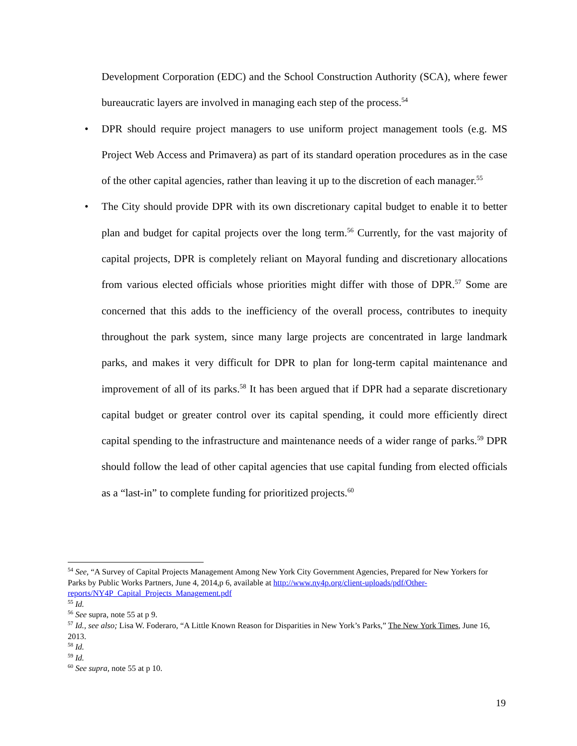Development Corporation (EDC) and the School Construction Authority (SCA), where fewer bureaucratic layers are involved in managing each step of the process.<sup>54</sup>
• DPR should require project managers to use uniform project management tools (e.g. MS Project Web Access and Primavera) as part of its standard operation procedures as in the case of the other capital agencies, rather than leaving it up to the discretion of each manager.<sup>55</sup>
• The City should provide DPR with its own discretionary capital budget to enable it to better plan and budget for capital projects over the long term.<sup>56</sup> Currently, for the vast majority of capital projects, DPR is completely reliant on Mayoral funding and discretionary allocations from various elected officials whose priorities might differ with those of DPR.<sup>57</sup> Some are concerned that this adds to the inefficiency of the overall process, contributes to inequity throughout the park system, since many large projects are concentrated in large landmark parks, and makes it very difficult for DPR to plan for long-term capital maintenance and improvement of all of its parks.<sup>58</sup> It has been argued that if DPR had a separate discretionary capital budget or greater control over its capital spending, it could more efficiently direct capital spending to the infrastructure and maintenance needs of a wider range of parks.<sup>59</sup> DPR should follow the lead of other capital agencies that use capital funding from elected officials as a “last-in” to complete funding for prioritized projects.<sup>60</sup>
<sup>54</sup> See, “A Survey of Capital Projects Management Among New York City Government Agencies, Prepared for New Yorkers for Parks by Public Works Partners, June 4, 2014,p 6, available at http://www.ny4p.org/client-uploads/pdf/Other-reports/NY4P_Capital_Projects_Management.pdf
<sup>55</sup> Id.
<sup>56</sup> See supra, note 55 at p 9.
<sup>57</sup> Id., see also; Lisa W. Foderaro, “A Little Known Reason for Disparities in New York’s Parks,” The New York Times, June 16, 2013.
<sup>58</sup> Id.
<sup>59</sup> Id.
<sup>60</sup> See supra, note 55 at p 10.
19